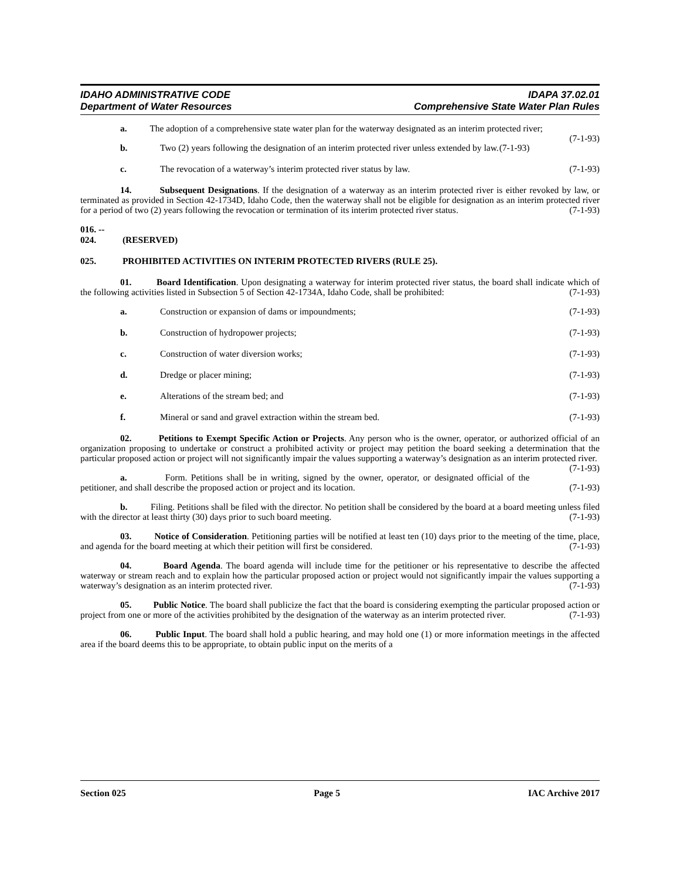IDAHO ADMINISTRATIVE CODE IDAPA 37.02.01
Department of Water Resources Comprehensive State Water Plan Rules
a. The adoption of a comprehensive state water plan for the waterway designated as an interim protected river; (7-1-93)
b. Two (2) years following the designation of an interim protected river unless extended by law. (7-1-93)
c. The revocation of a waterway’s interim protected river status by law. (7-1-93)
14. Subsequent Designations. If the designation of a waterway as an interim protected river is either revoked by law, or terminated as provided in Section 42-1734D, Idaho Code, then the waterway shall not be eligible for designation as an interim protected river for a period of two (2) years following the revocation or termination of its interim protected river status. (7-1-93)
016. -- 024. (RESERVED)
025. PROHIBITED ACTIVITIES ON INTERIM PROTECTED RIVERS (RULE 25).
01. Board Identification. Upon designating a waterway for interim protected river status, the board shall indicate which of the following activities listed in Subsection 5 of Section 42-1734A, Idaho Code, shall be prohibited: (7-1-93)
a. Construction or expansion of dams or impoundments; (7-1-93)
b. Construction of hydropower projects; (7-1-93)
c. Construction of water diversion works; (7-1-93)
d. Dredge or placer mining; (7-1-93)
e. Alterations of the stream bed; and (7-1-93)
f. Mineral or sand and gravel extraction within the stream bed. (7-1-93)
02. Petitions to Exempt Specific Action or Projects. Any person who is the owner, operator, or authorized official of an organization proposing to undertake or construct a prohibited activity or project may petition the board seeking a determination that the particular proposed action or project will not significantly impair the values supporting a waterway’s designation as an interim protected river. (7-1-93)
a. Form. Petitions shall be in writing, signed by the owner, operator, or designated official of the petitioner, and shall describe the proposed action or project and its location. (7-1-93)
b. Filing. Petitions shall be filed with the director. No petition shall be considered by the board at a board meeting unless filed with the director at least thirty (30) days prior to such board meeting. (7-1-93)
03. Notice of Consideration. Petitioning parties will be notified at least ten (10) days prior to the meeting of the time, place, and agenda for the board meeting at which their petition will first be considered. (7-1-93)
04. Board Agenda. The board agenda will include time for the petitioner or his representative to describe the affected waterway or stream reach and to explain how the particular proposed action or project would not significantly impair the values supporting a waterway’s designation as an interim protected river. (7-1-93)
05. Public Notice. The board shall publicize the fact that the board is considering exempting the particular proposed action or project from one or more of the activities prohibited by the designation of the waterway as an interim protected river. (7-1-93)
06. Public Input. The board shall hold a public hearing, and may hold one (1) or more information meetings in the affected area if the board deems this to be appropriate, to obtain public input on the merits of a
Section 025 Page 5 IAC Archive 2017